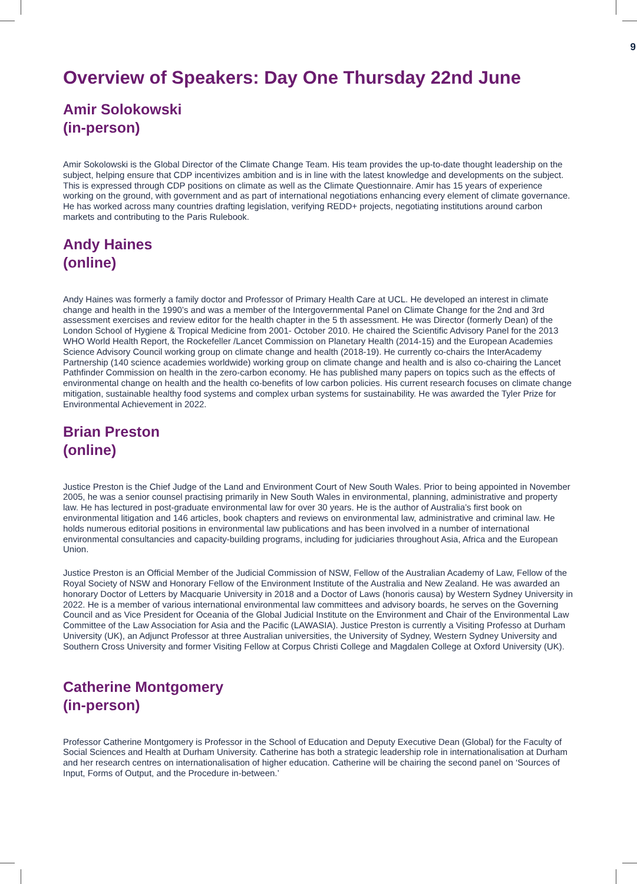9
Overview of Speakers: Day One Thursday 22nd June
Amir Solokowski
(in-person)
Amir Sokolowski is the Global Director of the Climate Change Team. His team provides the up-to-date thought leadership on the subject, helping ensure that CDP incentivizes ambition and is in line with the latest knowledge and developments on the subject. This is expressed through CDP positions on climate as well as the Climate Questionnaire. Amir has 15 years of experience working on the ground, with government and as part of international negotiations enhancing every element of climate governance. He has worked across many countries drafting legislation, verifying REDD+ projects, negotiating institutions around carbon markets and contributing to the Paris Rulebook.
Andy Haines
(online)
Andy Haines was formerly a family doctor and Professor of Primary Health Care at UCL. He developed an interest in climate change and health in the 1990’s and was a member of the Intergovernmental Panel on Climate Change for the 2nd and 3rd assessment exercises and review editor for the health chapter in the 5 th assessment. He was Director (formerly Dean) of the London School of Hygiene & Tropical Medicine from 2001- October 2010. He chaired the Scientific Advisory Panel for the 2013 WHO World Health Report, the Rockefeller /Lancet Commission on Planetary Health (2014-15) and the European Academies Science Advisory Council working group on climate change and health (2018-19). He currently co-chairs the InterAcademy Partnership (140 science academies worldwide) working group on climate change and health and is also co-chairing the Lancet Pathfinder Commission on health in the zero-carbon economy. He has published many papers on topics such as the effects of environmental change on health and the health co-benefits of low carbon policies. His current research focuses on climate change mitigation, sustainable healthy food systems and complex urban systems for sustainability. He was awarded the Tyler Prize for Environmental Achievement in 2022.
Brian Preston
(online)
Justice Preston is the Chief Judge of the Land and Environment Court of New South Wales. Prior to being appointed in November 2005, he was a senior counsel practising primarily in New South Wales in environmental, planning, administrative and property law. He has lectured in post-graduate environmental law for over 30 years. He is the author of Australia’s first book on environmental litigation and 146 articles, book chapters and reviews on environmental law, administrative and criminal law. He holds numerous editorial positions in environmental law publications and has been involved in a number of international environmental consultancies and capacity-building programs, including for judiciaries throughout Asia, Africa and the European Union.
Justice Preston is an Official Member of the Judicial Commission of NSW, Fellow of the Australian Academy of Law, Fellow of the Royal Society of NSW and Honorary Fellow of the Environment Institute of the Australia and New Zealand. He was awarded an honorary Doctor of Letters by Macquarie University in 2018 and a Doctor of Laws (honoris causa) by Western Sydney University in 2022. He is a member of various international environmental law committees and advisory boards, he serves on the Governing Council and as Vice President for Oceania of the Global Judicial Institute on the Environment and Chair of the Environmental Law Committee of the Law Association for Asia and the Pacific (LAWASIA). Justice Preston is currently a Visiting Professo at Durham University (UK), an Adjunct Professor at three Australian universities, the University of Sydney, Western Sydney University and Southern Cross University and former Visiting Fellow at Corpus Christi College and Magdalen College at Oxford University (UK).
Catherine Montgomery
(in-person)
Professor Catherine Montgomery is Professor in the School of Education and Deputy Executive Dean (Global) for the Faculty of Social Sciences and Health at Durham University. Catherine has both a strategic leadership role in internationalisation at Durham and her research centres on internationalisation of higher education. Catherine will be chairing the second panel on ‘Sources of Input, Forms of Output, and the Procedure in-between.’